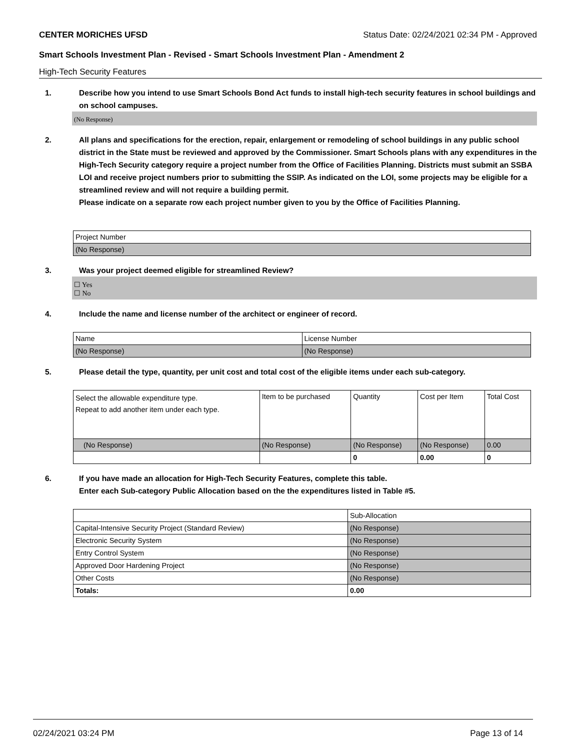CENTER MORICHES UFSD Status Date: 02/24/2021 02:34 PM - Approved
Smart Schools Investment Plan - Revised - Smart Schools Investment Plan - Amendment 2
High-Tech Security Features
1. Describe how you intend to use Smart Schools Bond Act funds to install high-tech security features in school buildings and on school campuses.
(No Response)
2. All plans and specifications for the erection, repair, enlargement or remodeling of school buildings in any public school district in the State must be reviewed and approved by the Commissioner. Smart Schools plans with any expenditures in the High-Tech Security category require a project number from the Office of Facilities Planning. Districts must submit an SSBA LOI and receive project numbers prior to submitting the SSIP. As indicated on the LOI, some projects may be eligible for a streamlined review and will not require a building permit.
Please indicate on a separate row each project number given to you by the Office of Facilities Planning.
| Project Number |
| (No Response) |
3. Was your project deemed eligible for streamlined Review?
☐ Yes
☐ No
4. Include the name and license number of the architect or engineer of record.
| Name | License Number |
| (No Response) | (No Response) |
5. Please detail the type, quantity, per unit cost and total cost of the eligible items under each sub-category.
| Select the allowable expenditure type. Repeat to add another item under each type. | Item to be purchased | Quantity | Cost per Item | Total Cost |
| (No Response) | (No Response) | (No Response) | (No Response) | 0.00 |
| | | 0 | 0.00 | 0 |
6. If you have made an allocation for High-Tech Security Features, complete this table.
Enter each Sub-category Public Allocation based on the the expenditures listed in Table #5.
| | Sub-Allocation |
| Capital-Intensive Security Project (Standard Review) | (No Response) |
| Electronic Security System | (No Response) |
| Entry Control System | (No Response) |
| Approved Door Hardening Project | (No Response) |
| Other Costs | (No Response) |
| Totals: | 0.00 |
02/24/2021 03:24 PM Page 13 of 14